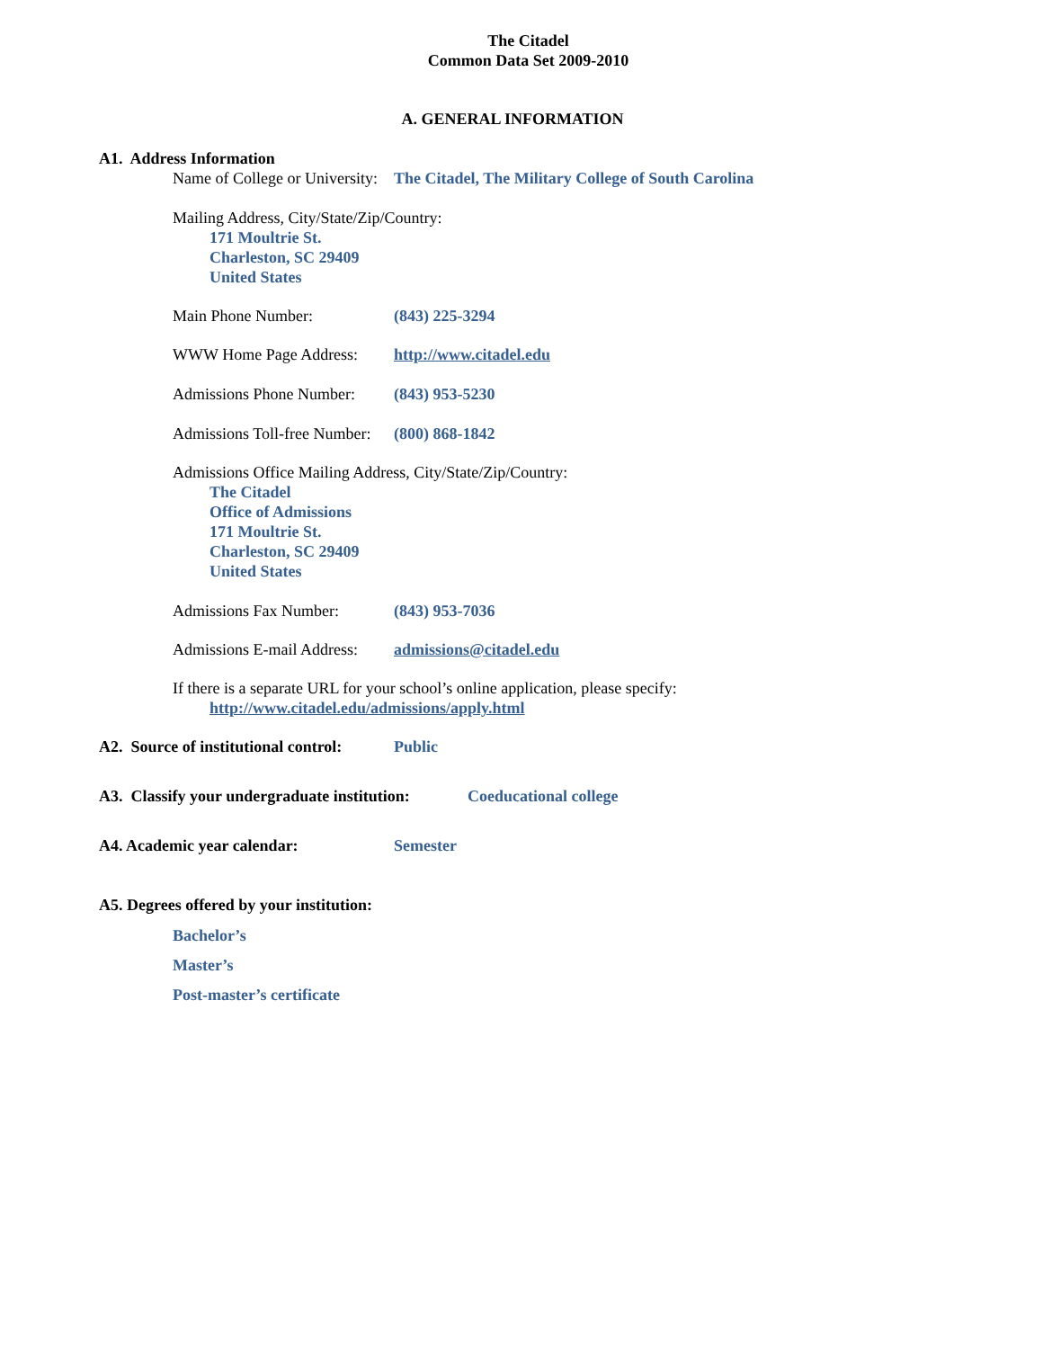The Citadel
Common Data Set 2009-2010
A. GENERAL INFORMATION
A1. Address Information
Name of College or University: The Citadel, The Military College of South Carolina
Mailing Address, City/State/Zip/Country:
171 Moultrie St.
Charleston, SC 29409
United States
Main Phone Number: (843) 225-3294
WWW Home Page Address: http://www.citadel.edu
Admissions Phone Number: (843) 953-5230
Admissions Toll-free Number: (800) 868-1842
Admissions Office Mailing Address, City/State/Zip/Country:
The Citadel
Office of Admissions
171 Moultrie St.
Charleston, SC 29409
United States
Admissions Fax Number: (843) 953-7036
Admissions E-mail Address: admissions@citadel.edu
If there is a separate URL for your school’s online application, please specify:
http://www.citadel.edu/admissions/apply.html
A2. Source of institutional control: Public
A3. Classify your undergraduate institution: Coeducational college
A4. Academic year calendar: Semester
A5. Degrees offered by your institution:
Bachelor’s
Master’s
Post-master’s certificate